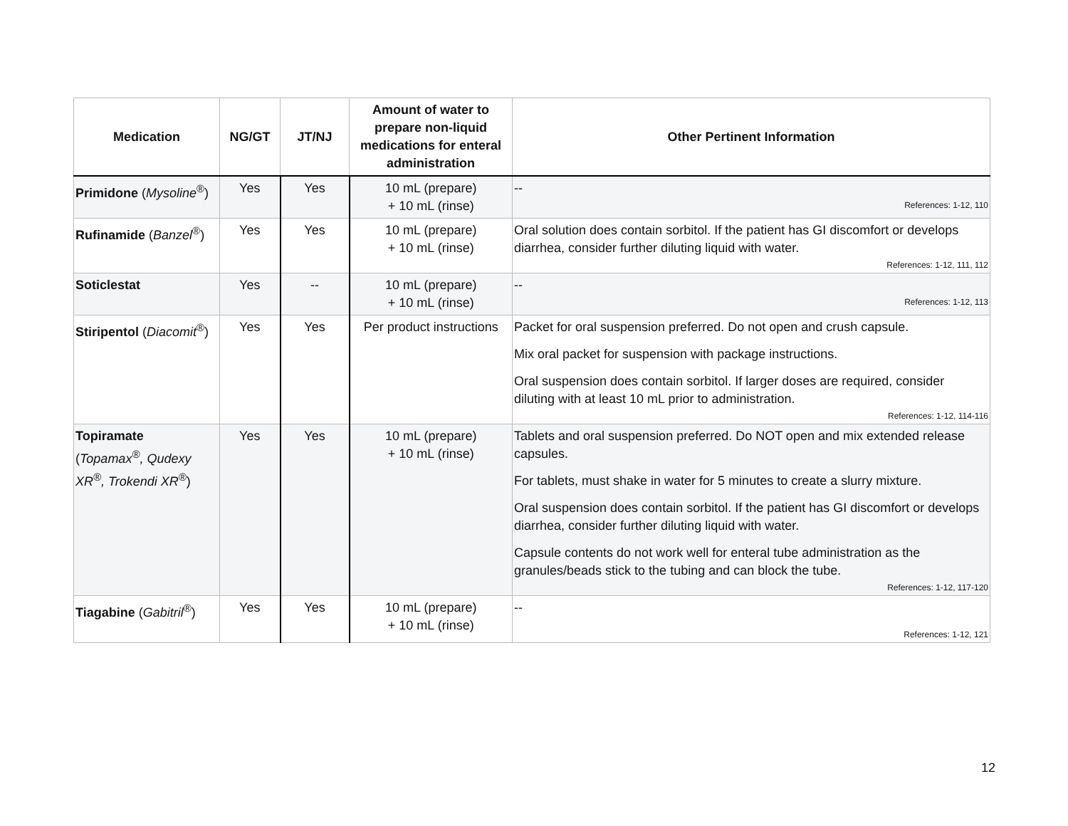| Medication | NG/GT | JT/NJ | Amount of water to prepare non-liquid medications for enteral administration | Other Pertinent Information |
| --- | --- | --- | --- | --- |
| Primidone ( Mysoline<sup>®</sup>) | Yes | Yes | 10 mL (prepare) + 10 mL (rinse) | -- References: 1-12, 110 |
| Rufinamide ( Banzel<sup>®</sup>) | Yes | Yes | 10 mL (prepare) + 10 mL (rinse) | Oral solution does contain sorbitol. If the patient has GI discomfort or develops diarrhea, consider further diluting liquid with water. References: 1-12, 111, 112 |
| Soticlestat | Yes | -- | 10 mL (prepare) + 10 mL (rinse) | -- References: 1-12, 113 |
| Stiripentol ( Diacomit<sup>®</sup>) | Yes | Yes | Per product instructions | Packet for oral suspension preferred. Do not open and crush capsule. Mix oral packet for suspension with package instructions. Oral suspension does contain sorbitol. If larger doses are required, consider diluting with at least 10 mL prior to administration. References: 1-12, 114-116 |
| Topiramate ( Topamax<sup>®</sup>, Qudexy XR<sup>®</sup>, Trokendi XR<sup>®</sup> ) | Yes | Yes | 10 mL (prepare) + 10 mL (rinse) | Tablets and oral suspension preferred. Do NOT open and mix extended release capsules. For tablets, must shake in water for 5 minutes to create a slurry mixture. Oral suspension does contain sorbitol. If the patient has GI discomfort or develops diarrhea, consider further diluting liquid with water. Capsule contents do not work well for enteral tube administration as the granules/beads stick to the tubing and can block the tube. References: 1-12, 117-120 |
| Tiagabine ( Gabitril<sup>®</sup>) | Yes | Yes | 10 mL (prepare) + 10 mL (rinse) | -- References: 1-12, 121 |
12